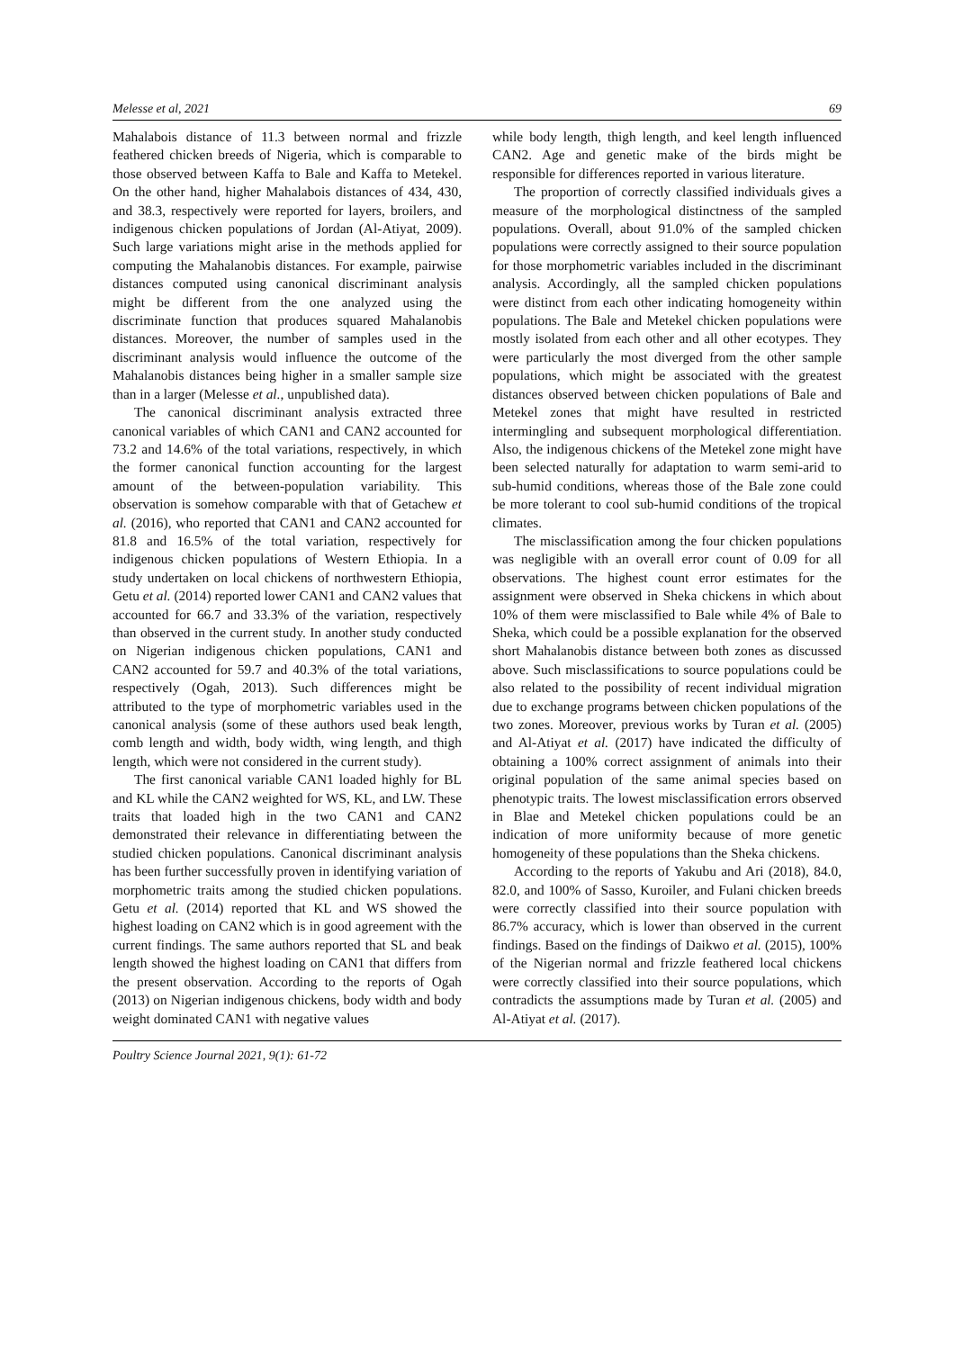Melesse et al, 2021 69
Mahalabois distance of 11.3 between normal and frizzle feathered chicken breeds of Nigeria, which is comparable to those observed between Kaffa to Bale and Kaffa to Metekel. On the other hand, higher Mahalabois distances of 434, 430, and 38.3, respectively were reported for layers, broilers, and indigenous chicken populations of Jordan (Al-Atiyat, 2009). Such large variations might arise in the methods applied for computing the Mahalanobis distances. For example, pairwise distances computed using canonical discriminant analysis might be different from the one analyzed using the discriminate function that produces squared Mahalanobis distances. Moreover, the number of samples used in the discriminant analysis would influence the outcome of the Mahalanobis distances being higher in a smaller sample size than in a larger (Melesse et al., unpublished data).
The canonical discriminant analysis extracted three canonical variables of which CAN1 and CAN2 accounted for 73.2 and 14.6% of the total variations, respectively, in which the former canonical function accounting for the largest amount of the between-population variability. This observation is somehow comparable with that of Getachew et al. (2016), who reported that CAN1 and CAN2 accounted for 81.8 and 16.5% of the total variation, respectively for indigenous chicken populations of Western Ethiopia. In a study undertaken on local chickens of northwestern Ethiopia, Getu et al. (2014) reported lower CAN1 and CAN2 values that accounted for 66.7 and 33.3% of the variation, respectively than observed in the current study. In another study conducted on Nigerian indigenous chicken populations, CAN1 and CAN2 accounted for 59.7 and 40.3% of the total variations, respectively (Ogah, 2013). Such differences might be attributed to the type of morphometric variables used in the canonical analysis (some of these authors used beak length, comb length and width, body width, wing length, and thigh length, which were not considered in the current study).
The first canonical variable CAN1 loaded highly for BL and KL while the CAN2 weighted for WS, KL, and LW. These traits that loaded high in the two CAN1 and CAN2 demonstrated their relevance in differentiating between the studied chicken populations. Canonical discriminant analysis has been further successfully proven in identifying variation of morphometric traits among the studied chicken populations. Getu et al. (2014) reported that KL and WS showed the highest loading on CAN2 which is in good agreement with the current findings. The same authors reported that SL and beak length showed the highest loading on CAN1 that differs from the present observation. According to the reports of Ogah (2013) on Nigerian indigenous chickens, body width and body weight dominated CAN1 with negative values
while body length, thigh length, and keel length influenced CAN2. Age and genetic make of the birds might be responsible for differences reported in various literature.
The proportion of correctly classified individuals gives a measure of the morphological distinctness of the sampled populations. Overall, about 91.0% of the sampled chicken populations were correctly assigned to their source population for those morphometric variables included in the discriminant analysis. Accordingly, all the sampled chicken populations were distinct from each other indicating homogeneity within populations. The Bale and Metekel chicken populations were mostly isolated from each other and all other ecotypes. They were particularly the most diverged from the other sample populations, which might be associated with the greatest distances observed between chicken populations of Bale and Metekel zones that might have resulted in restricted intermingling and subsequent morphological differentiation. Also, the indigenous chickens of the Metekel zone might have been selected naturally for adaptation to warm semi-arid to sub-humid conditions, whereas those of the Bale zone could be more tolerant to cool sub-humid conditions of the tropical climates.
The misclassification among the four chicken populations was negligible with an overall error count of 0.09 for all observations. The highest count error estimates for the assignment were observed in Sheka chickens in which about 10% of them were misclassified to Bale while 4% of Bale to Sheka, which could be a possible explanation for the observed short Mahalanobis distance between both zones as discussed above. Such misclassifications to source populations could be also related to the possibility of recent individual migration due to exchange programs between chicken populations of the two zones. Moreover, previous works by Turan et al. (2005) and Al-Atiyat et al. (2017) have indicated the difficulty of obtaining a 100% correct assignment of animals into their original population of the same animal species based on phenotypic traits. The lowest misclassification errors observed in Blae and Metekel chicken populations could be an indication of more uniformity because of more genetic homogeneity of these populations than the Sheka chickens.
According to the reports of Yakubu and Ari (2018), 84.0, 82.0, and 100% of Sasso, Kuroiler, and Fulani chicken breeds were correctly classified into their source population with 86.7% accuracy, which is lower than observed in the current findings. Based on the findings of Daikwo et al. (2015), 100% of the Nigerian normal and frizzle feathered local chickens were correctly classified into their source populations, which contradicts the assumptions made by Turan et al. (2005) and Al-Atiyat et al. (2017).
Poultry Science Journal 2021, 9(1): 61-72